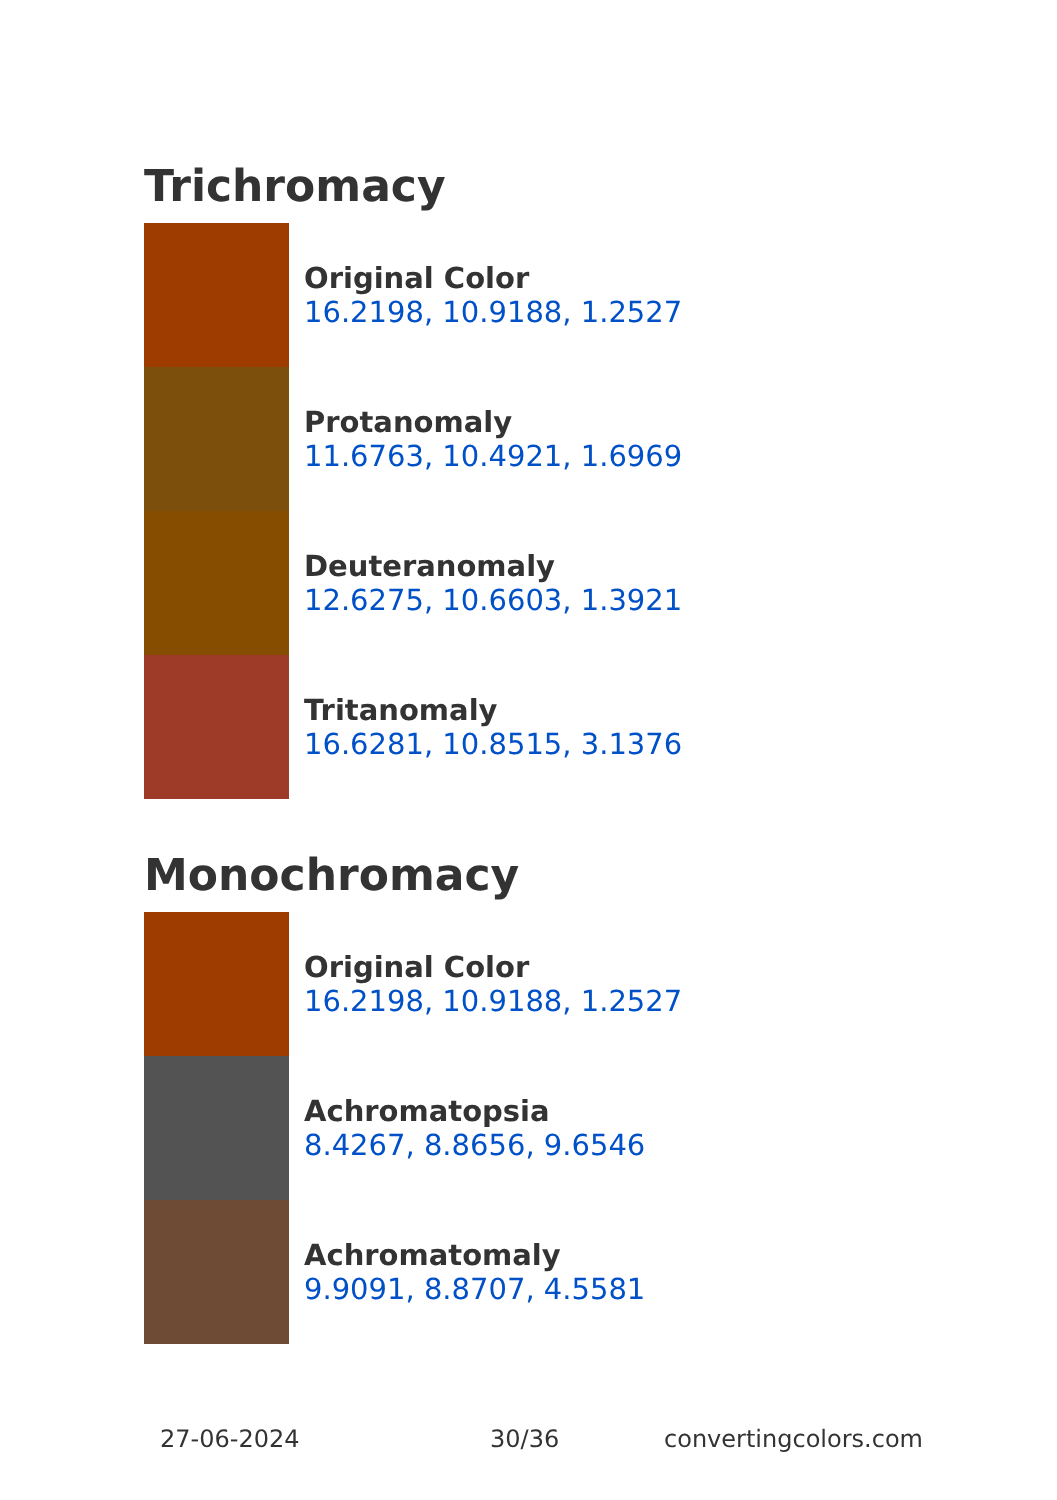Trichromacy
Original Color
16.2198, 10.9188, 1.2527
Protanomaly
11.6763, 10.4921, 1.6969
Deuteranomaly
12.6275, 10.6603, 1.3921
Tritanomaly
16.6281, 10.8515, 3.1376
Monochromacy
Original Color
16.2198, 10.9188, 1.2527
Achromatopsia
8.4267, 8.8656, 9.6546
Achromatomaly
9.9091, 8.8707, 4.5581
27-06-2024 30/36 convertingcolors.com